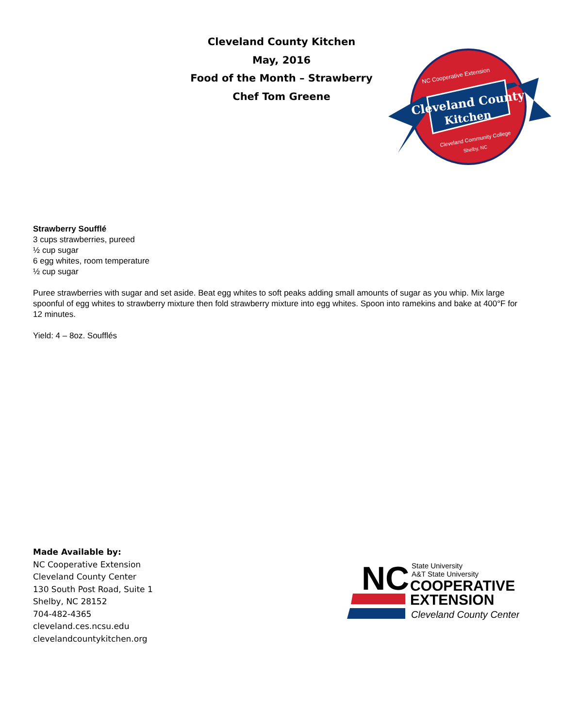Cleveland County Kitchen
May, 2016
Food of the Month – Strawberry
Chef Tom Greene
Cleveland County
Kitchen
NC Cooperative Extension
Cleveland Community College
Shelby, NC
Strawberry Soufflé
3 cups strawberries, pureed
½ cup sugar
6 egg whites, room temperature
½ cup sugar
Puree strawberries with sugar and set aside. Beat egg whites to soft peaks adding small amounts of sugar as you whip. Mix large spoonful of egg whites to strawberry mixture then fold strawberry mixture into egg whites. Spoon into ramekins and bake at 400°F for 12 minutes.
Yield: 4 – 8oz. Soufflés
Made Available by:
NC Cooperative Extension
Cleveland County Center
130 South Post Road, Suite 1
Shelby, NC 28152
704-482-4365
cleveland.ces.ncsu.edu
clevelandcountykitchen.org
NC
State University
A&T State University
COOPERATIVE
EXTENSION
Cleveland County Center